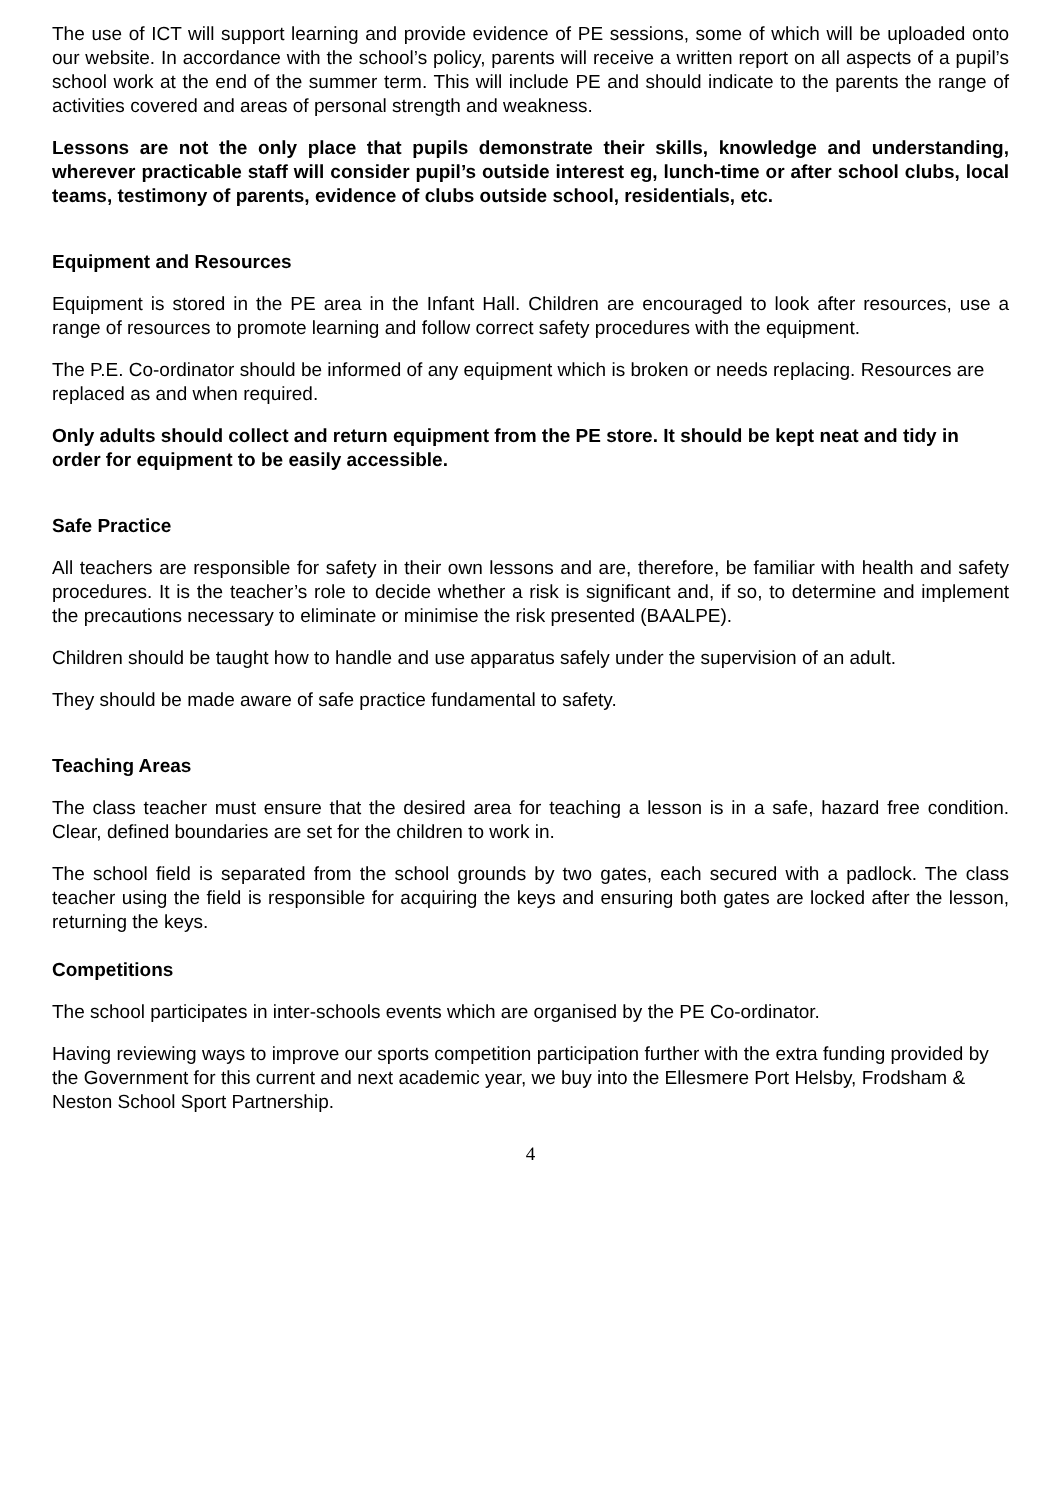The use of ICT will support learning and provide evidence of PE sessions, some of which will be uploaded onto our website. In accordance with the school’s policy, parents will receive a written report on all aspects of a pupil’s school work at the end of the summer term. This will include PE and should indicate to the parents the range of activities covered and areas of personal strength and weakness.
Lessons are not the only place that pupils demonstrate their skills, knowledge and understanding, wherever practicable staff will consider pupil’s outside interest eg, lunch-time or after school clubs, local teams, testimony of parents, evidence of clubs outside school, residentials, etc.
Equipment and Resources
Equipment is stored in the PE area in the Infant Hall. Children are encouraged to look after resources, use a range of resources to promote learning and follow correct safety procedures with the equipment.
The P.E. Co-ordinator should be informed of any equipment which is broken or needs replacing. Resources are replaced as and when required.
Only adults should collect and return equipment from the PE store. It should be kept neat and tidy in order for equipment to be easily accessible.
Safe Practice
All teachers are responsible for safety in their own lessons and are, therefore, be familiar with health and safety procedures. It is the teacher’s role to decide whether a risk is significant and, if so, to determine and implement the precautions necessary to eliminate or minimise the risk presented (BAALPE).
Children should be taught how to handle and use apparatus safely under the supervision of an adult.
They should be made aware of safe practice fundamental to safety.
Teaching Areas
The class teacher must ensure that the desired area for teaching a lesson is in a safe, hazard free condition. Clear, defined boundaries are set for the children to work in.
The school field is separated from the school grounds by two gates, each secured with a padlock. The class teacher using the field is responsible for acquiring the keys and ensuring both gates are locked after the lesson, returning the keys.
Competitions
The school participates in inter-schools events which are organised by the PE Co-ordinator.
Having reviewing ways to improve our sports competition participation further with the extra funding provided by the Government for this current and next academic year, we buy into the Ellesmere Port Helsby, Frodsham & Neston School Sport Partnership.
4